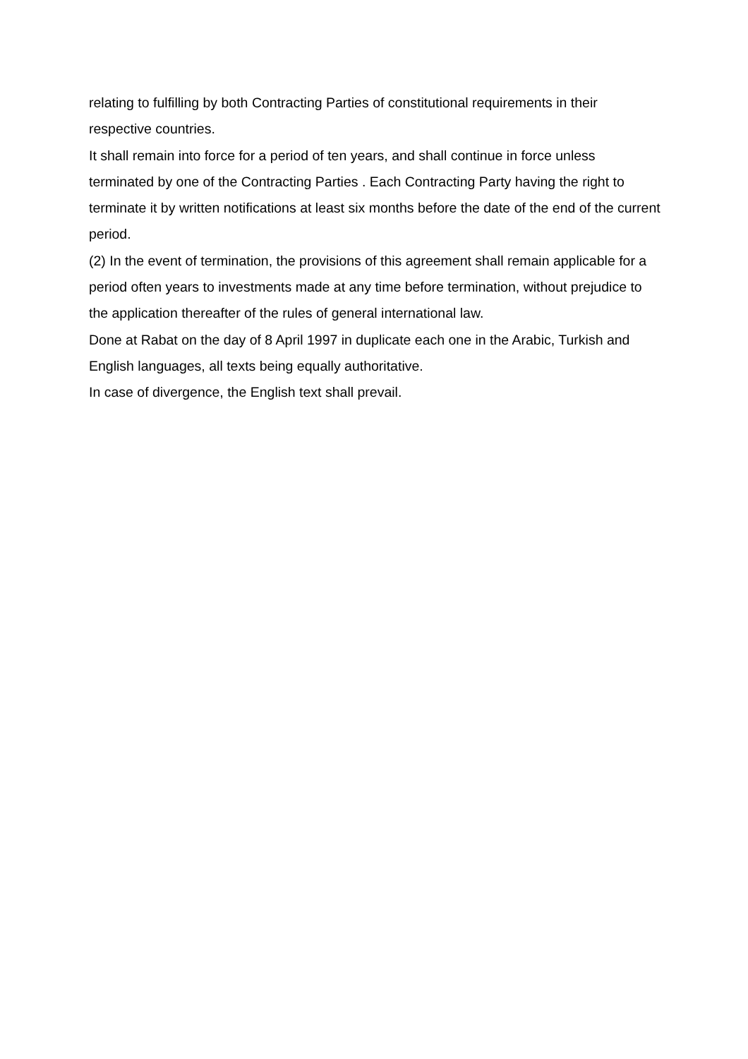relating to fulfilling by both Contracting Parties of constitutional requirements in their respective countries.
It shall remain into force for a period of ten years, and shall continue in force unless terminated by one of the Contracting Parties . Each Contracting Party having the right to terminate it by written notifications at least six months before the date of the end of the current period.
(2) In the event of termination, the provisions of this agreement shall remain applicable for a period often years to investments made at any time before termination, without prejudice to the application thereafter of the rules of general international law.
Done at Rabat on the day of 8 April 1997 in duplicate each one in the Arabic, Turkish and English languages, all texts being equally authoritative.
In case of divergence, the English text shall prevail.